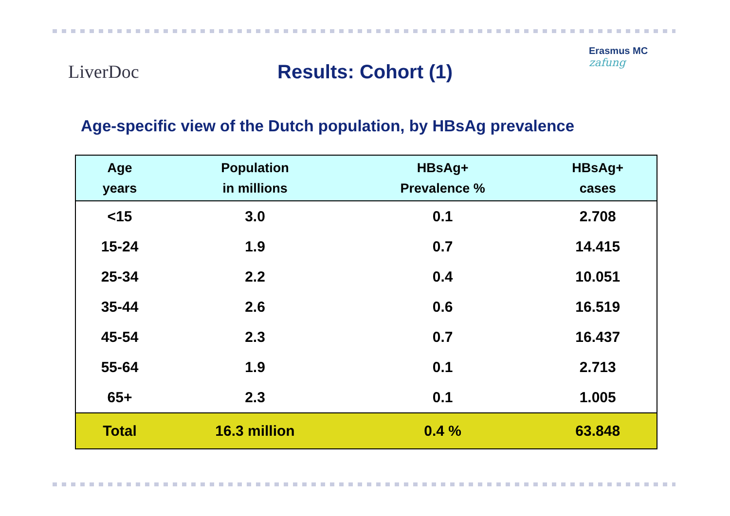LiverDoc
Erasmus MC
zafung
Results: Cohort (1)
Age-specific view of the Dutch population, by HBsAg prevalence
| Age years | Population in millions | HBsAg+ Prevalence % | HBsAg+ cases |
| --- | --- | --- | --- |
| <15 | 3.0 | 0.1 | 2.708 |
| 15-24 | 1.9 | 0.7 | 14.415 |
| 25-34 | 2.2 | 0.4 | 10.051 |
| 35-44 | 2.6 | 0.6 | 16.519 |
| 45-54 | 2.3 | 0.7 | 16.437 |
| 55-64 | 1.9 | 0.1 | 2.713 |
| 65+ | 2.3 | 0.1 | 1.005 |
| Total | 16.3 million | 0.4 % | 63.848 |